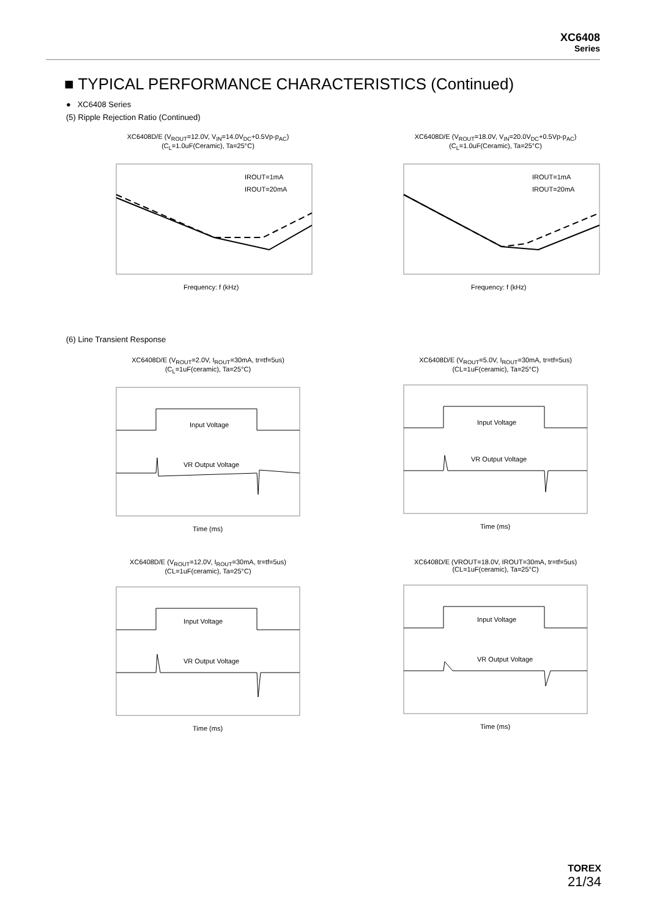XC6408
Series
■ TYPICAL PERFORMANCE CHARACTERISTICS (Continued)
● XC6408 Series
(5) Ripple Rejection Ratio (Continued)
XC6408D/E (V<sub>ROUT</sub>=12.0V, V<sub>IN</sub>=14.0V<sub>DC</sub>+0.5Vp-p<sub>AC</sub>)
(C<sub>L</sub>=1.0uF(Ceramic), Ta=25°C)
IROUT=1mA
IROUT=20mA
Frequency: f (kHz)
XC6408D/E (V<sub>ROUT</sub>=18.0V, V<sub>IN</sub>=20.0V<sub>DC</sub>+0.5Vp-p<sub>AC</sub>)
(C<sub>L</sub>=1.0uF(Ceramic), Ta=25°C)
IROUT=1mA
IROUT=20mA
Frequency: f (kHz)
(6) Line Transient Response
XC6408D/E (V<sub>ROUT</sub>=2.0V, I<sub>ROUT</sub>=30mA, tr=tf=5us)
(C<sub>L</sub>=1uF(ceramic), Ta=25°C)
Input Voltage
VR Output Voltage
Time (ms)
XC6408D/E (V<sub>ROUT</sub>=5.0V, I<sub>ROUT</sub>=30mA, tr=tf=5us)
(CL=1uF(ceramic), Ta=25°C)
Input Voltage
VR Output Voltage
Time (ms)
XC6408D/E (V<sub>ROUT</sub>=12.0V, I<sub>ROUT</sub>=30mA, tr=tf=5us)
(CL=1uF(ceramic), Ta=25°C)
Input Voltage
VR Output Voltage
Time (ms)
XC6408D/E (VROUT=18.0V, IROUT=30mA, tr=tf=5us)
(CL=1uF(ceramic), Ta=25°C)
Input Voltage
VR Output Voltage
Time (ms)
TOREX
21/34